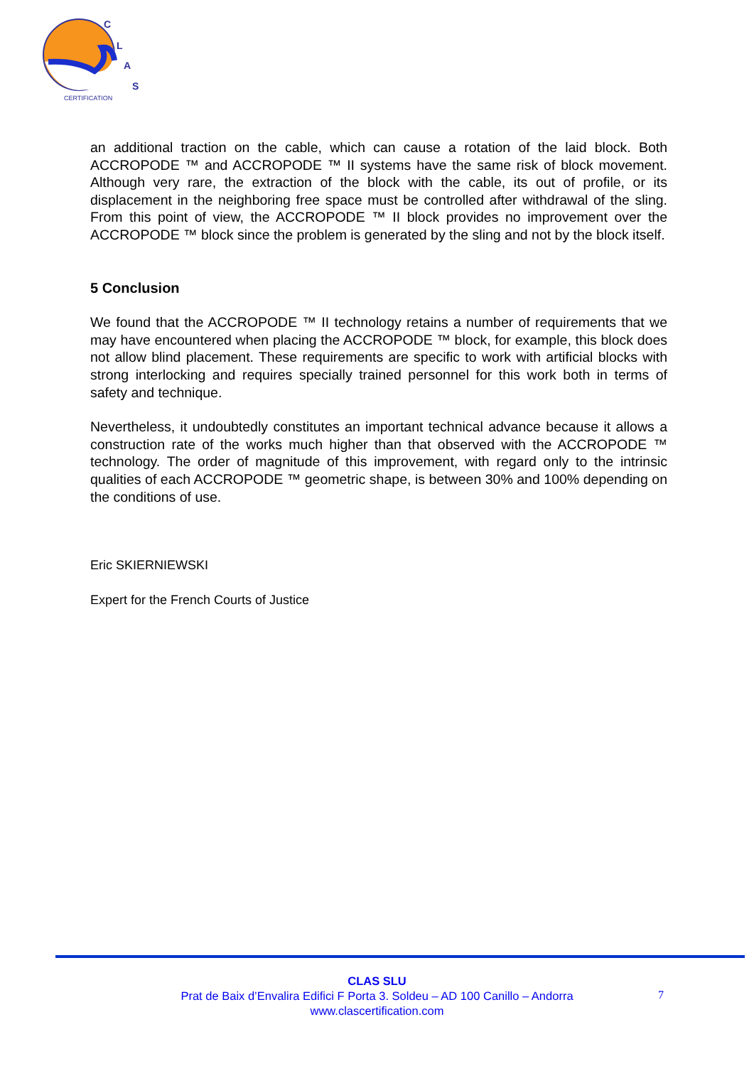C
L
A
S
CERTIFICATION
an additional traction on the cable, which can cause a rotation of the laid block. Both ACCROPODE ™ and ACCROPODE ™ II systems have the same risk of block movement. Although very rare, the extraction of the block with the cable, its out of profile, or its displacement in the neighboring free space must be controlled after withdrawal of the sling. From this point of view, the ACCROPODE ™ II block provides no improvement over the ACCROPODE ™ block since the problem is generated by the sling and not by the block itself.
5 Conclusion
We found that the ACCROPODE ™ II technology retains a number of requirements that we may have encountered when placing the ACCROPODE ™ block, for example, this block does not allow blind placement. These requirements are specific to work with artificial blocks with strong interlocking and requires specially trained personnel for this work both in terms of safety and technique.
Nevertheless, it undoubtedly constitutes an important technical advance because it allows a construction rate of the works much higher than that observed with the ACCROPODE ™ technology. The order of magnitude of this improvement, with regard only to the intrinsic qualities of each ACCROPODE ™ geometric shape, is between 30% and 100% depending on the conditions of use.
Eric SKIERNIEWSKI
Expert for the French Courts of Justice
CLAS SLU
Prat de Baix d’Envalira Edifici F Porta 3. Soldeu – AD 100 Canillo – Andorra
www.clascertification.com
7